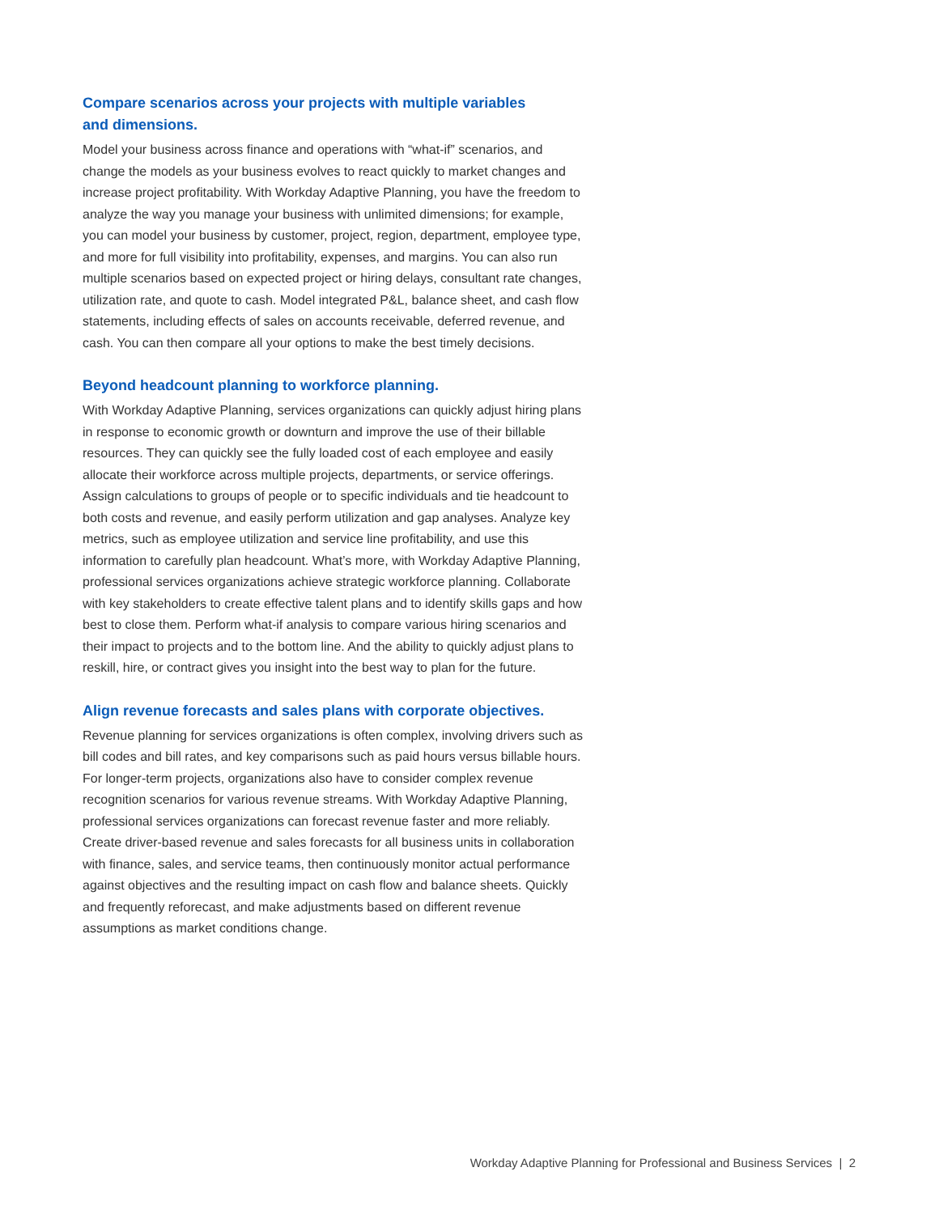Compare scenarios across your projects with multiple variables
and dimensions.
Model your business across finance and operations with “what-if” scenarios, and change the models as your business evolves to react quickly to market changes and increase project profitability. With Workday Adaptive Planning, you have the freedom to analyze the way you manage your business with unlimited dimensions; for example, you can model your business by customer, project, region, department, employee type, and more for full visibility into profitability, expenses, and margins. You can also run multiple scenarios based on expected project or hiring delays, consultant rate changes, utilization rate, and quote to cash. Model integrated P&L, balance sheet, and cash flow statements, including effects of sales on accounts receivable, deferred revenue, and cash. You can then compare all your options to make the best timely decisions.
Beyond headcount planning to workforce planning.
With Workday Adaptive Planning, services organizations can quickly adjust hiring plans in response to economic growth or downturn and improve the use of their billable resources. They can quickly see the fully loaded cost of each employee and easily allocate their workforce across multiple projects, departments, or service offerings. Assign calculations to groups of people or to specific individuals and tie headcount to both costs and revenue, and easily perform utilization and gap analyses. Analyze key metrics, such as employee utilization and service line profitability, and use this information to carefully plan headcount. What’s more, with Workday Adaptive Planning, professional services organizations achieve strategic workforce planning. Collaborate with key stakeholders to create effective talent plans and to identify skills gaps and how best to close them. Perform what-if analysis to compare various hiring scenarios and their impact to projects and to the bottom line. And the ability to quickly adjust plans to reskill, hire, or contract gives you insight into the best way to plan for the future.
Align revenue forecasts and sales plans with corporate objectives.
Revenue planning for services organizations is often complex, involving drivers such as bill codes and bill rates, and key comparisons such as paid hours versus billable hours. For longer-term projects, organizations also have to consider complex revenue recognition scenarios for various revenue streams. With Workday Adaptive Planning, professional services organizations can forecast revenue faster and more reliably. Create driver-based revenue and sales forecasts for all business units in collaboration with finance, sales, and service teams, then continuously monitor actual performance against objectives and the resulting impact on cash flow and balance sheets. Quickly and frequently reforecast, and make adjustments based on different revenue assumptions as market conditions change.
Workday Adaptive Planning for Professional and Business Services | 2